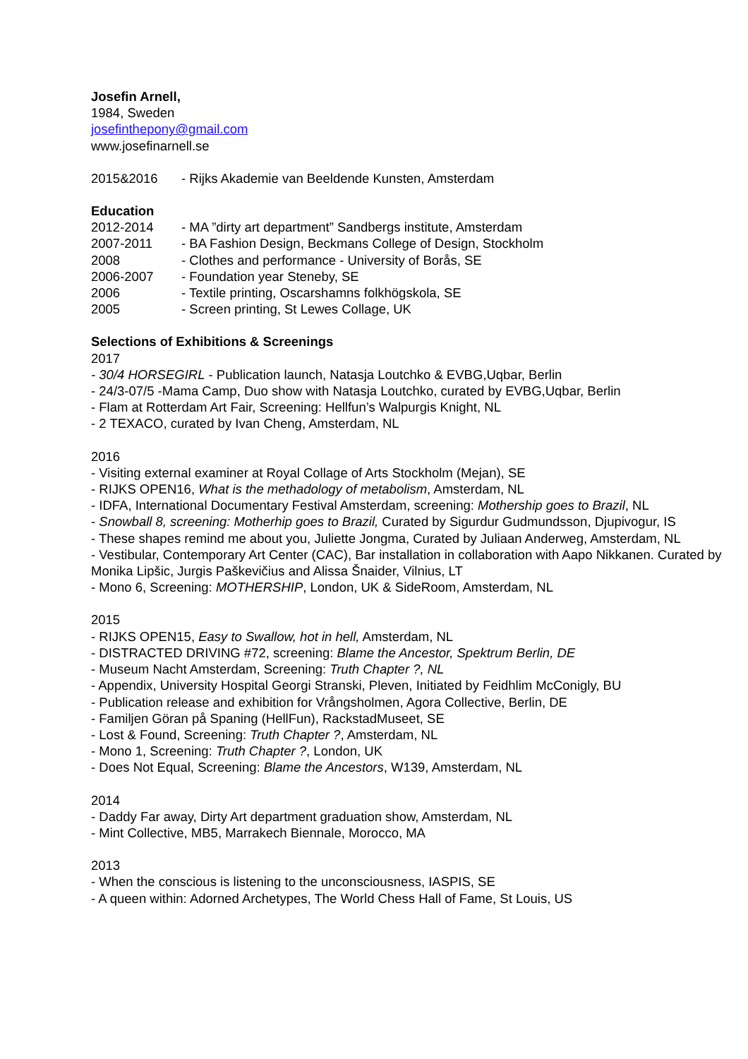Josefin Arnell,
1984, Sweden
josefinthepony@gmail.com
www.josefinarnell.se
2015&2016 - Rijks Akademie van Beeldende Kunsten, Amsterdam
Education
2012-2014 - MA ”dirty art department” Sandbergs institute, Amsterdam
2007-2011 - BA Fashion Design, Beckmans College of Design, Stockholm
2008 - Clothes and performance - University of Borås, SE
2006-2007 - Foundation year Steneby, SE
2006 - Textile printing, Oscarshamns folkhögskola, SE
2005 - Screen printing, St Lewes Collage, UK
Selections of Exhibitions & Screenings
2017
- 30/4 HORSEGIRL - Publication launch, Natasja Loutchko & EVBG,Uqbar, Berlin
- 24/3-07/5 -Mama Camp, Duo show with Natasja Loutchko, curated by EVBG,Uqbar, Berlin
- Flam at Rotterdam Art Fair, Screening: Hellfun’s Walpurgis Knight, NL
- 2 TEXACO, curated by Ivan Cheng, Amsterdam, NL
2016
- Visiting external examiner at Royal Collage of Arts Stockholm (Mejan), SE
- RIJKS OPEN16, What is the methadology of metabolism, Amsterdam, NL
- IDFA, International Documentary Festival Amsterdam, screening: Mothership goes to Brazil, NL
- Snowball 8, screening: Motherhip goes to Brazil, Curated by Sigurdur Gudmundsson, Djupivogur, IS
- These shapes remind me about you, Juliette Jongma, Curated by Juliaan Anderweg, Amsterdam, NL
- Vestibular, Contemporary Art Center (CAC), Bar installation in collaboration with Aapo Nikkanen. Curated by Monika Lipšic, Jurgis Paškevičius and Alissa Šnaider, Vilnius, LT
- Mono 6, Screening: MOTHERSHIP, London, UK & SideRoom, Amsterdam, NL
2015
- RIJKS OPEN15, Easy to Swallow, hot in hell, Amsterdam, NL
- DISTRACTED DRIVING #72, screening: Blame the Ancestor, Spektrum Berlin, DE
- Museum Nacht Amsterdam, Screening: Truth Chapter ?, NL
- Appendix, University Hospital Georgi Stranski, Pleven, Initiated by Feidhlim McConigly, BU
- Publication release and exhibition for Vrångsholmen, Agora Collective, Berlin, DE
- Familjen Göran på Spaning (HellFun), RackstadMuseet, SE
- Lost & Found, Screening: Truth Chapter ?, Amsterdam, NL
- Mono 1, Screening: Truth Chapter ?, London, UK
- Does Not Equal, Screening: Blame the Ancestors, W139, Amsterdam, NL
2014
- Daddy Far away, Dirty Art department graduation show, Amsterdam, NL
- Mint Collective, MB5, Marrakech Biennale, Morocco, MA
2013
- When the conscious is listening to the unconsciousness, IASPIS, SE
- A queen within: Adorned Archetypes, The World Chess Hall of Fame, St Louis, US